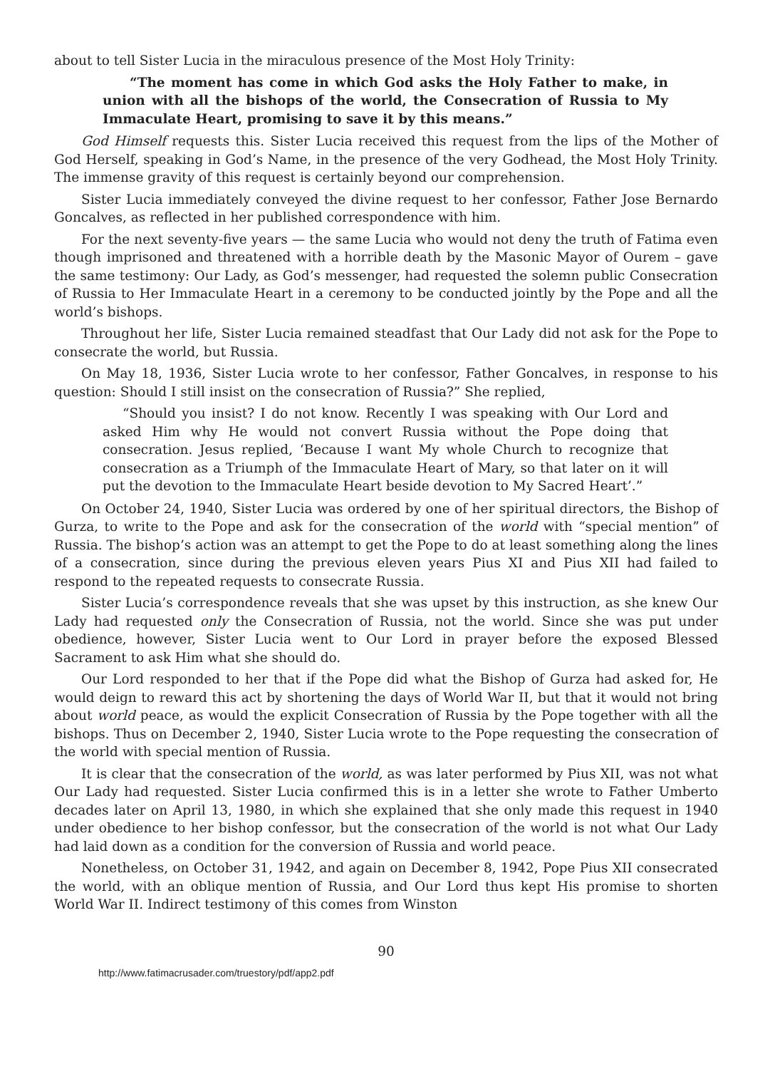about to tell Sister Lucia in the miraculous presence of the Most Holy Trinity:
“The moment has come in which God asks the Holy Father to make, in union with all the bishops of the world, the Consecration of Russia to My Immaculate Heart, promising to save it by this means.”
God Himself requests this. Sister Lucia received this request from the lips of the Mother of God Herself, speaking in God’s Name, in the presence of the very Godhead, the Most Holy Trinity. The immense gravity of this request is certainly beyond our comprehension.
Sister Lucia immediately conveyed the divine request to her confessor, Father Jose Bernardo Goncalves, as reflected in her published correspondence with him.
For the next seventy-five years — the same Lucia who would not deny the truth of Fatima even though imprisoned and threatened with a horrible death by the Masonic Mayor of Ourem – gave the same testimony: Our Lady, as God’s messenger, had requested the solemn public Consecration of Russia to Her Immaculate Heart in a ceremony to be conducted jointly by the Pope and all the world’s bishops.
Throughout her life, Sister Lucia remained steadfast that Our Lady did not ask for the Pope to consecrate the world, but Russia.
On May 18, 1936, Sister Lucia wrote to her confessor, Father Goncalves, in response to his question: Should I still insist on the consecration of Russia?” She replied,
“Should you insist? I do not know. Recently I was speaking with Our Lord and asked Him why He would not convert Russia without the Pope doing that consecration. Jesus replied, ‘Because I want My whole Church to recognize that consecration as a Triumph of the Immaculate Heart of Mary, so that later on it will put the devotion to the Immaculate Heart beside devotion to My Sacred Heart’.”
On October 24, 1940, Sister Lucia was ordered by one of her spiritual directors, the Bishop of Gurza, to write to the Pope and ask for the consecration of the world with “special mention” of Russia. The bishop’s action was an attempt to get the Pope to do at least something along the lines of a consecration, since during the previous eleven years Pius XI and Pius XII had failed to respond to the repeated requests to consecrate Russia.
Sister Lucia’s correspondence reveals that she was upset by this instruction, as she knew Our Lady had requested only the Consecration of Russia, not the world. Since she was put under obedience, however, Sister Lucia went to Our Lord in prayer before the exposed Blessed Sacrament to ask Him what she should do.
Our Lord responded to her that if the Pope did what the Bishop of Gurza had asked for, He would deign to reward this act by shortening the days of World War II, but that it would not bring about world peace, as would the explicit Consecration of Russia by the Pope together with all the bishops. Thus on December 2, 1940, Sister Lucia wrote to the Pope requesting the consecration of the world with special mention of Russia.
It is clear that the consecration of the world, as was later performed by Pius XII, was not what Our Lady had requested. Sister Lucia confirmed this is in a letter she wrote to Father Umberto decades later on April 13, 1980, in which she explained that she only made this request in 1940 under obedience to her bishop confessor, but the consecration of the world is not what Our Lady had laid down as a condition for the conversion of Russia and world peace.
Nonetheless, on October 31, 1942, and again on December 8, 1942, Pope Pius XII consecrated the world, with an oblique mention of Russia, and Our Lord thus kept His promise to shorten World War II. Indirect testimony of this comes from Winston
90
http://www.fatimacrusader.com/truestory/pdf/app2.pdf